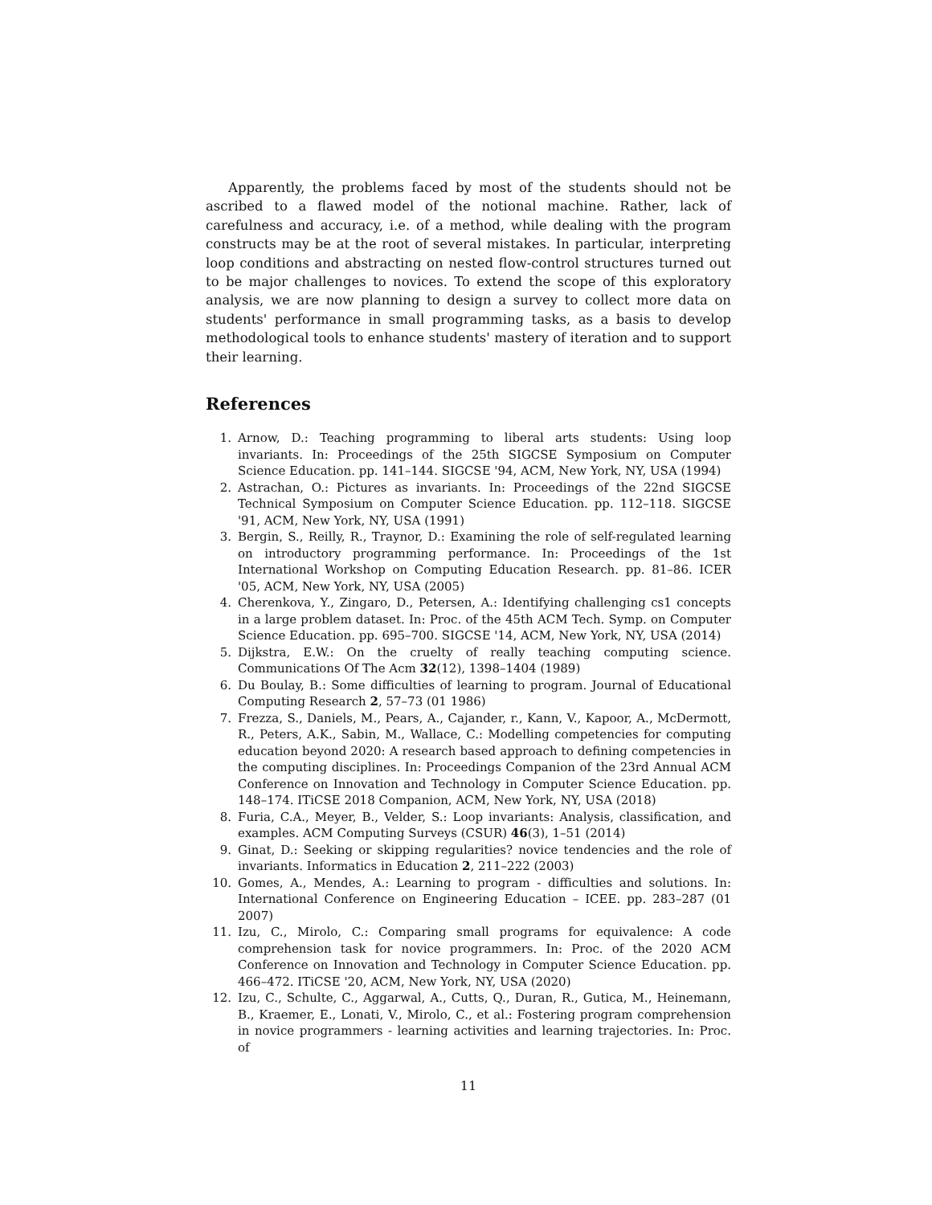Apparently, the problems faced by most of the students should not be ascribed to a flawed model of the notional machine. Rather, lack of carefulness and accuracy, i.e. of a method, while dealing with the program constructs may be at the root of several mistakes. In particular, interpreting loop conditions and abstracting on nested flow-control structures turned out to be major challenges to novices. To extend the scope of this exploratory analysis, we are now planning to design a survey to collect more data on students' performance in small programming tasks, as a basis to develop methodological tools to enhance students' mastery of iteration and to support their learning.
References
1. Arnow, D.: Teaching programming to liberal arts students: Using loop invariants. In: Proceedings of the 25th SIGCSE Symposium on Computer Science Education. pp. 141–144. SIGCSE '94, ACM, New York, NY, USA (1994)
2. Astrachan, O.: Pictures as invariants. In: Proceedings of the 22nd SIGCSE Technical Symposium on Computer Science Education. pp. 112–118. SIGCSE '91, ACM, New York, NY, USA (1991)
3. Bergin, S., Reilly, R., Traynor, D.: Examining the role of self-regulated learning on introductory programming performance. In: Proceedings of the 1st International Workshop on Computing Education Research. pp. 81–86. ICER '05, ACM, New York, NY, USA (2005)
4. Cherenkova, Y., Zingaro, D., Petersen, A.: Identifying challenging cs1 concepts in a large problem dataset. In: Proc. of the 45th ACM Tech. Symp. on Computer Science Education. pp. 695–700. SIGCSE '14, ACM, New York, NY, USA (2014)
5. Dijkstra, E.W.: On the cruelty of really teaching computing science. Communications Of The Acm 32(12), 1398–1404 (1989)
6. Du Boulay, B.: Some difficulties of learning to program. Journal of Educational Computing Research 2, 57–73 (01 1986)
7. Frezza, S., Daniels, M., Pears, A., Cajander, r., Kann, V., Kapoor, A., McDermott, R., Peters, A.K., Sabin, M., Wallace, C.: Modelling competencies for computing education beyond 2020: A research based approach to defining competencies in the computing disciplines. In: Proceedings Companion of the 23rd Annual ACM Conference on Innovation and Technology in Computer Science Education. pp. 148–174. ITiCSE 2018 Companion, ACM, New York, NY, USA (2018)
8. Furia, C.A., Meyer, B., Velder, S.: Loop invariants: Analysis, classification, and examples. ACM Computing Surveys (CSUR) 46(3), 1–51 (2014)
9. Ginat, D.: Seeking or skipping regularities? novice tendencies and the role of invariants. Informatics in Education 2, 211–222 (2003)
10. Gomes, A., Mendes, A.: Learning to program - difficulties and solutions. In: International Conference on Engineering Education – ICEE. pp. 283–287 (01 2007)
11. Izu, C., Mirolo, C.: Comparing small programs for equivalence: A code comprehension task for novice programmers. In: Proc. of the 2020 ACM Conference on Innovation and Technology in Computer Science Education. pp. 466–472. ITiCSE '20, ACM, New York, NY, USA (2020)
12. Izu, C., Schulte, C., Aggarwal, A., Cutts, Q., Duran, R., Gutica, M., Heinemann, B., Kraemer, E., Lonati, V., Mirolo, C., et al.: Fostering program comprehension in novice programmers - learning activities and learning trajectories. In: Proc. of
11